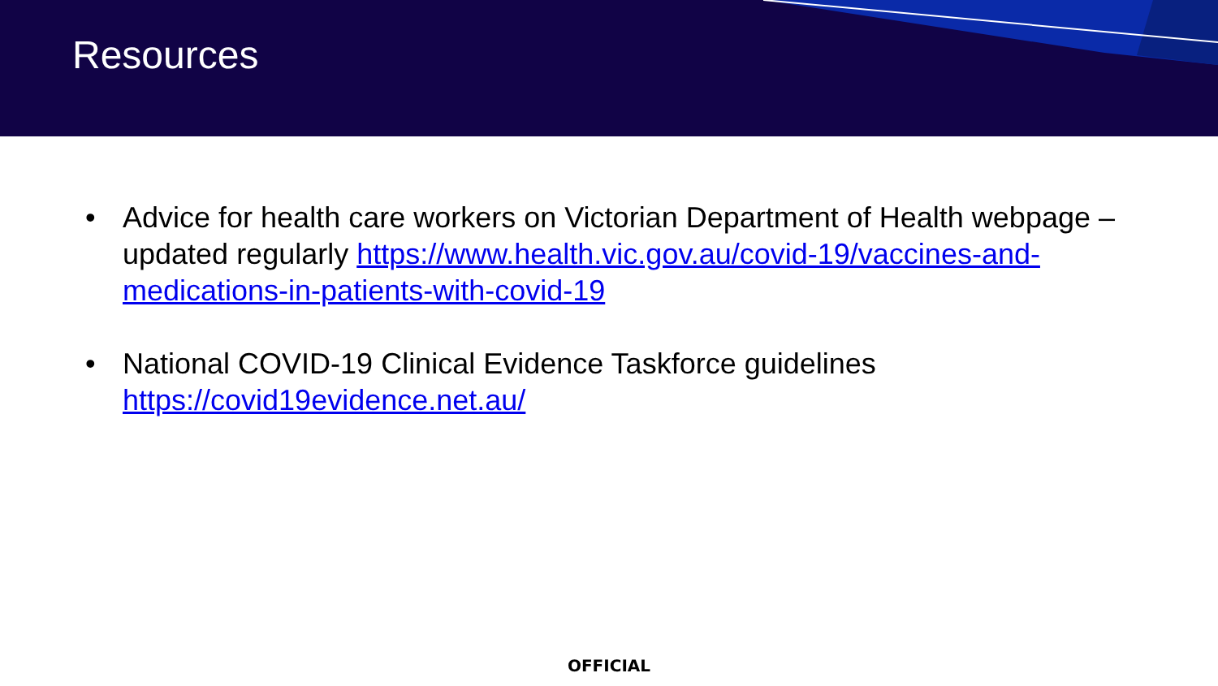Resources
• Advice for health care workers on Victorian Department of Health webpage – updated regularly https://www.health.vic.gov.au/covid-19/vaccines-and-medications-in-patients-with-covid-19
• National COVID-19 Clinical Evidence Taskforce guidelines https://covid19evidence.net.au/
OFFICIAL